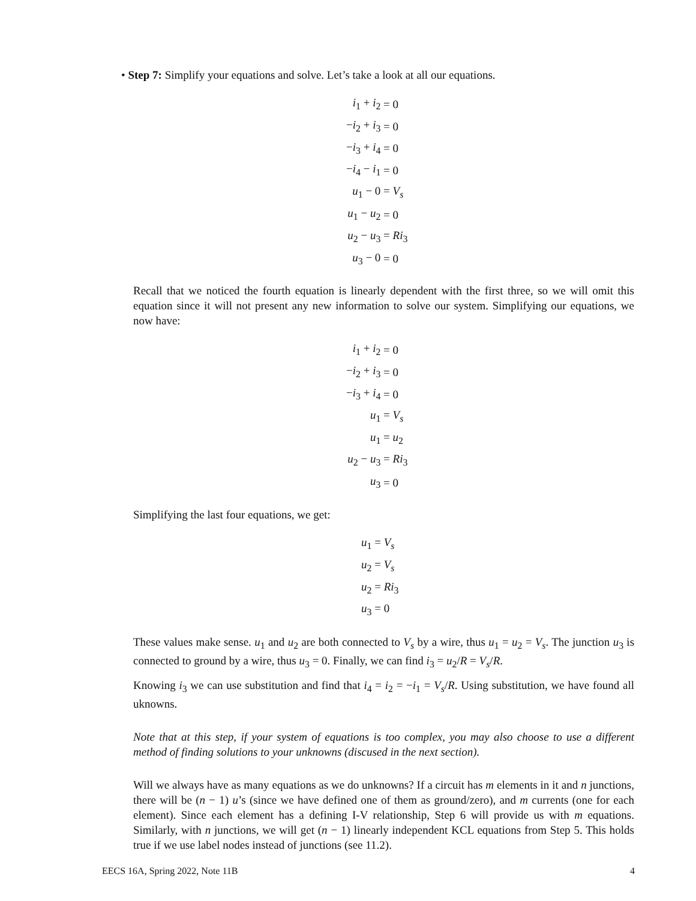• Step 7: Simplify your equations and solve. Let’s take a look at all our equations.
| i<sub>1</sub> + i<sub>2</sub> | = 0 |
| − i<sub>2</sub> + i<sub>3</sub> | = 0 |
| − i<sub>3</sub> + i<sub>4</sub> | = 0 |
| − i<sub>4</sub> − i<sub>1</sub> | = 0 |
| u<sub>1</sub> − 0 | = V<sub>s</sub> |
| u<sub>1</sub> − u<sub>2</sub> | = 0 |
| u<sub>2</sub> − u<sub>3</sub> | = Ri<sub>3</sub> |
| u<sub>3</sub> − 0 | = 0 |
Recall that we noticed the fourth equation is linearly dependent with the first three, so we will omit this equation since it will not present any new information to solve our system. Simplifying our equations, we now have:
| i<sub>1</sub> + i<sub>2</sub> | = 0 |
| − i<sub>2</sub> + i<sub>3</sub> | = 0 |
| − i<sub>3</sub> + i<sub>4</sub> | = 0 |
| u<sub>1</sub> | = V<sub>s</sub> |
| u<sub>1</sub> | = u<sub>2</sub> |
| u<sub>2</sub> − u<sub>3</sub> | = Ri<sub>3</sub> |
| u<sub>3</sub> | = 0 |
Simplifying the last four equations, we get:
| u<sub>1</sub> = V<sub>s</sub> |
| u<sub>2</sub> = V<sub>s</sub> |
| u<sub>2</sub> = Ri<sub>3</sub> |
| u<sub>3</sub> = 0 |
These values make sense. u<sub>1</sub> and u<sub>2</sub> are both connected to V<sub>s</sub> by a wire, thus u<sub>1</sub> = u<sub>2</sub> = V<sub>s</sub>. The junction u<sub>3</sub> is connected to ground by a wire, thus u<sub>3</sub> = 0. Finally, we can find i<sub>3</sub> = u<sub>2</sub>/R = V<sub>s</sub>/R.
Knowing i<sub>3</sub> we can use substitution and find that i<sub>4</sub> = i<sub>2</sub> = −i<sub>1</sub> = V<sub>s</sub>/R. Using substitution, we have found all uknowns.
Note that at this step, if your system of equations is too complex, you may also choose to use a different method of finding solutions to your unknowns (discused in the next section).
Will we always have as many equations as we do unknowns? If a circuit has m elements in it and n junctions, there will be (n − 1) u’s (since we have defined one of them as ground/zero), and m currents (one for each element). Since each element has a defining I-V relationship, Step 6 will provide us with m equations. Similarly, with n junctions, we will get (n − 1) linearly independent KCL equations from Step 5. This holds true if we use label nodes instead of junctions (see 11.2).
EECS 16A, Spring 2022, Note 11B 4